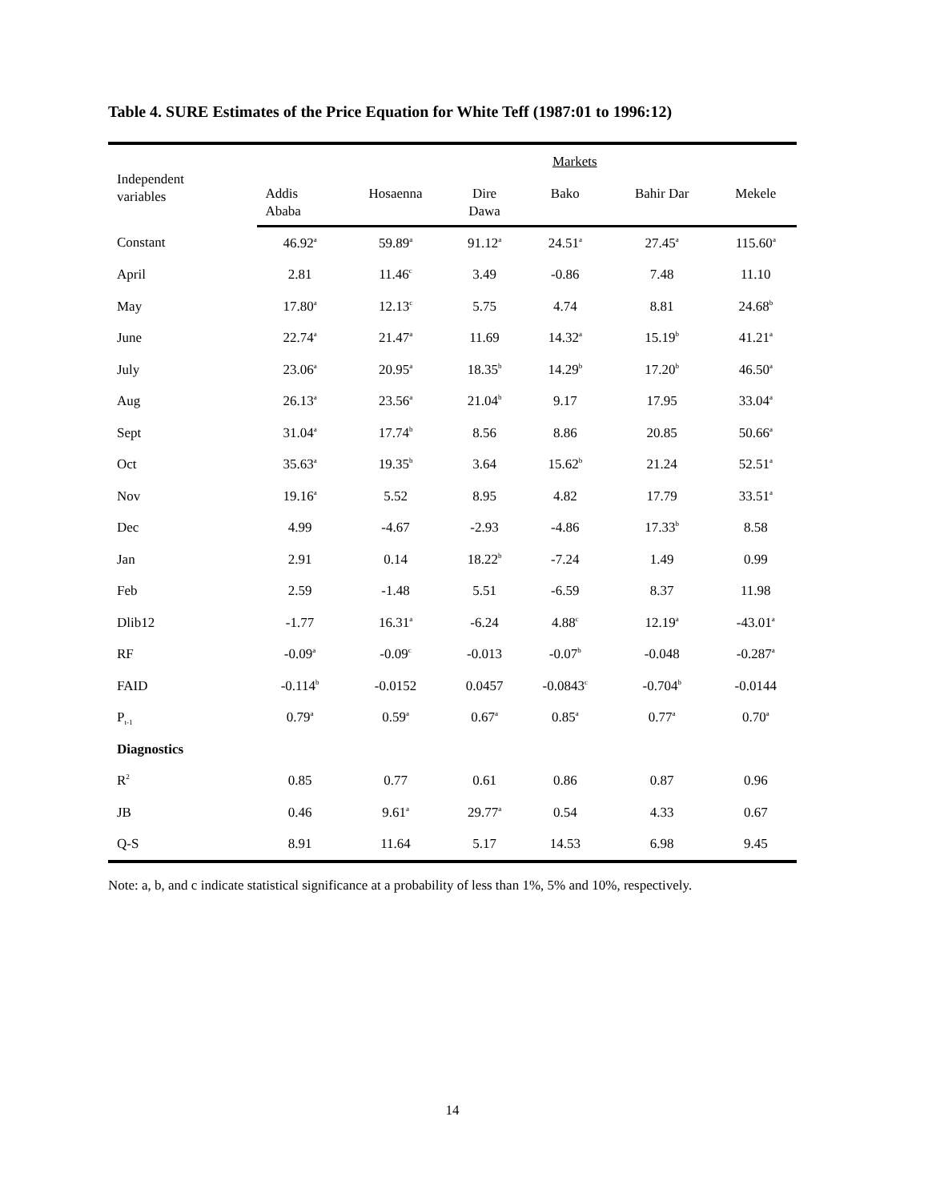Table 4. SURE Estimates of the Price Equation for White Teff (1987:01 to 1996:12)
| Independent variables | Markets | | | | | |
| --- | --- | --- | --- | --- | --- | --- |
| | Addis Ababa | Hosaenna | Dire Dawa | Bako | Bahir Dar | Mekele |
| Constant | 46.92<sup>a</sup> | 59.89<sup>a</sup> | 91.12<sup>a</sup> | 24.51<sup>a</sup> | 27.45<sup>a</sup> | 115.60<sup>a</sup> |
| April | 2.81 | 11.46<sup>c</sup> | 3.49 | -0.86 | 7.48 | 11.10 |
| May | 17.80<sup>a</sup> | 12.13<sup>c</sup> | 5.75 | 4.74 | 8.81 | 24.68<sup>b</sup> |
| June | 22.74<sup>a</sup> | 21.47<sup>a</sup> | 11.69 | 14.32<sup>a</sup> | 15.19<sup>b</sup> | 41.21<sup>a</sup> |
| July | 23.06<sup>a</sup> | 20.95<sup>a</sup> | 18.35<sup>b</sup> | 14.29<sup>b</sup> | 17.20<sup>b</sup> | 46.50<sup>a</sup> |
| Aug | 26.13<sup>a</sup> | 23.56<sup>a</sup> | 21.04<sup>b</sup> | 9.17 | 17.95 | 33.04<sup>a</sup> |
| Sept | 31.04<sup>a</sup> | 17.74<sup>b</sup> | 8.56 | 8.86 | 20.85 | 50.66<sup>a</sup> |
| Oct | 35.63<sup>a</sup> | 19.35<sup>b</sup> | 3.64 | 15.62<sup>b</sup> | 21.24 | 52.51<sup>a</sup> |
| Nov | 19.16<sup>a</sup> | 5.52 | 8.95 | 4.82 | 17.79 | 33.51<sup>a</sup> |
| Dec | 4.99 | -4.67 | -2.93 | -4.86 | 17.33<sup>b</sup> | 8.58 |
| Jan | 2.91 | 0.14 | 18.22<sup>b</sup> | -7.24 | 1.49 | 0.99 |
| Feb | 2.59 | -1.48 | 5.51 | -6.59 | 8.37 | 11.98 |
| Dlib12 | -1.77 | 16.31<sup>a</sup> | -6.24 | 4.88<sup>c</sup> | 12.19<sup>a</sup> | -43.01<sup>a</sup> |
| RF | -0.09<sup>a</sup> | -0.09<sup>c</sup> | -0.013 | -0.07<sup>b</sup> | -0.048 | -0.287<sup>a</sup> |
| FAID | -0.114<sup>b</sup> | -0.0152 | 0.0457 | -0.0843<sup>c</sup> | -0.704<sup>b</sup> | -0.0144 |
| P<sub>t-1</sub> | 0.79<sup>a</sup> | 0.59<sup>a</sup> | 0.67<sup>a</sup> | 0.85<sup>a</sup> | 0.77<sup>a</sup> | 0.70<sup>a</sup> |
| Diagnostics | | | | | | |
| R<sup>2</sup> | 0.85 | 0.77 | 0.61 | 0.86 | 0.87 | 0.96 |
| JB | 0.46 | 9.61<sup>a</sup> | 29.77<sup>a</sup> | 0.54 | 4.33 | 0.67 |
| Q-S | 8.91 | 11.64 | 5.17 | 14.53 | 6.98 | 9.45 |
Note: a, b, and c indicate statistical significance at a probability of less than 1%, 5% and 10%, respectively.
14